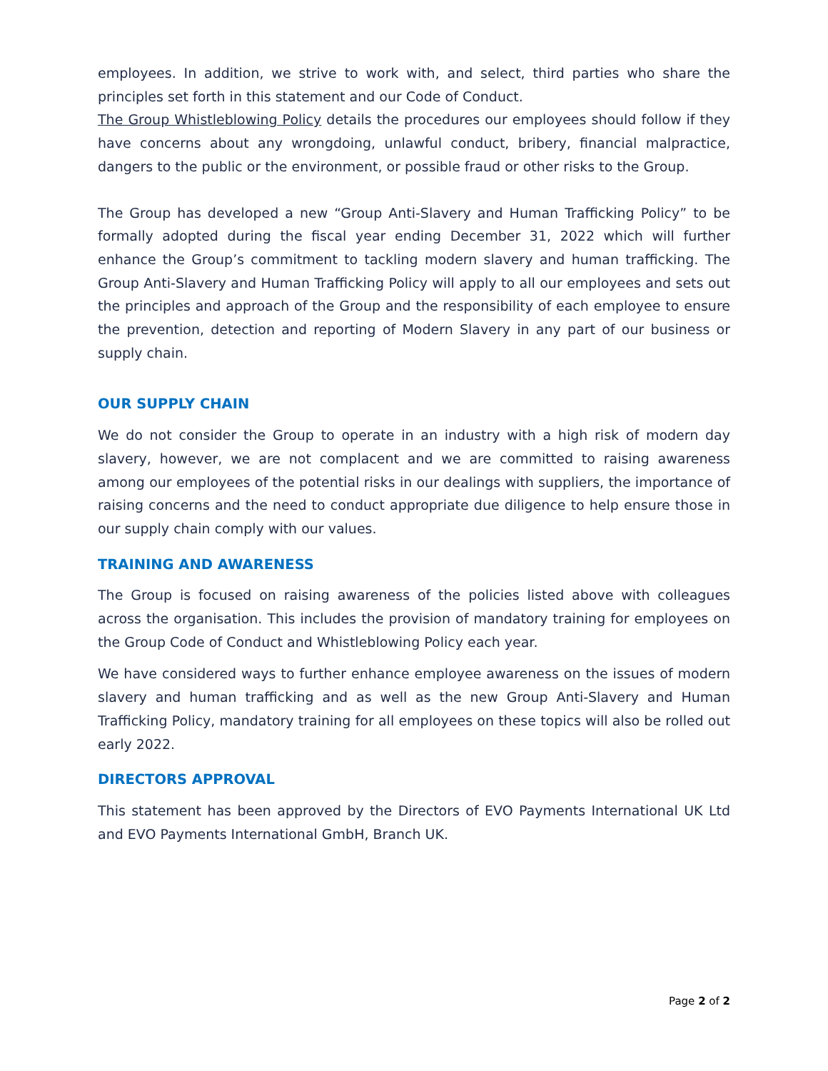employees. In addition, we strive to work with, and select, third parties who share the principles set forth in this statement and our Code of Conduct.
The Group Whistleblowing Policy details the procedures our employees should follow if they have concerns about any wrongdoing, unlawful conduct, bribery, financial malpractice, dangers to the public or the environment, or possible fraud or other risks to the Group.
The Group has developed a new “Group Anti-Slavery and Human Trafficking Policy” to be formally adopted during the fiscal year ending December 31, 2022 which will further enhance the Group’s commitment to tackling modern slavery and human trafficking. The Group Anti-Slavery and Human Trafficking Policy will apply to all our employees and sets out the principles and approach of the Group and the responsibility of each employee to ensure the prevention, detection and reporting of Modern Slavery in any part of our business or supply chain.
OUR SUPPLY CHAIN
We do not consider the Group to operate in an industry with a high risk of modern day slavery, however, we are not complacent and we are committed to raising awareness among our employees of the potential risks in our dealings with suppliers, the importance of raising concerns and the need to conduct appropriate due diligence to help ensure those in our supply chain comply with our values.
TRAINING AND AWARENESS
The Group is focused on raising awareness of the policies listed above with colleagues across the organisation. This includes the provision of mandatory training for employees on the Group Code of Conduct and Whistleblowing Policy each year.
We have considered ways to further enhance employee awareness on the issues of modern slavery and human trafficking and as well as the new Group Anti-Slavery and Human Trafficking Policy, mandatory training for all employees on these topics will also be rolled out early 2022.
DIRECTORS APPROVAL
This statement has been approved by the Directors of EVO Payments International UK Ltd and EVO Payments International GmbH, Branch UK.
Page 2 of 2